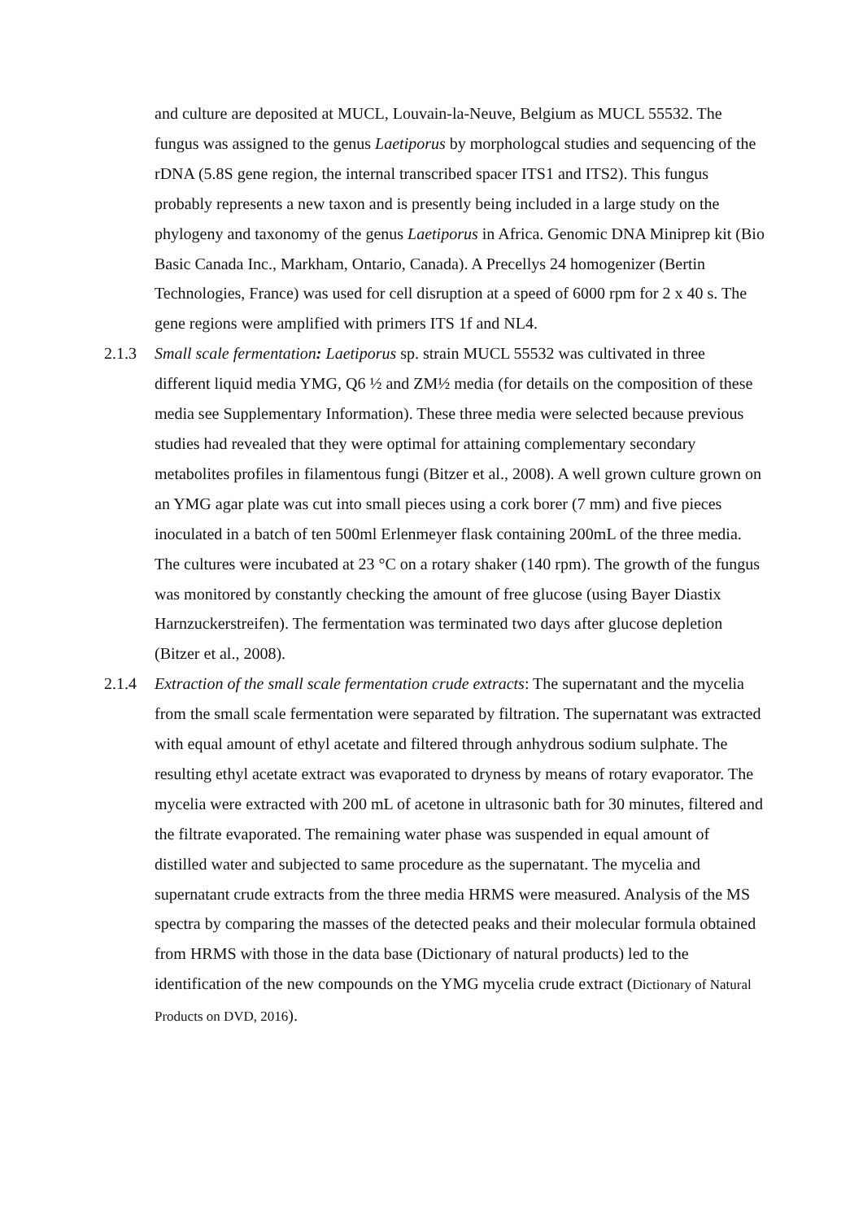and culture are deposited at MUCL, Louvain-la-Neuve, Belgium as MUCL 55532. The fungus was assigned to the genus Laetiporus by morphologcal studies and sequencing of the rDNA (5.8S gene region, the internal transcribed spacer ITS1 and ITS2). This fungus probably represents a new taxon and is presently being included in a large study on the phylogeny and taxonomy of the genus Laetiporus in Africa. Genomic DNA Miniprep kit (Bio Basic Canada Inc., Markham, Ontario, Canada). A Precellys 24 homogenizer (Bertin Technologies, France) was used for cell disruption at a speed of 6000 rpm for 2 x 40 s. The gene regions were amplified with primers ITS 1f and NL4.
2.1.3 Small scale fermentation: Laetiporus sp. strain MUCL 55532 was cultivated in three different liquid media YMG, Q6 ½ and ZM½ media (for details on the composition of these media see Supplementary Information). These three media were selected because previous studies had revealed that they were optimal for attaining complementary secondary metabolites profiles in filamentous fungi (Bitzer et al., 2008). A well grown culture grown on an YMG agar plate was cut into small pieces using a cork borer (7 mm) and five pieces inoculated in a batch of ten 500ml Erlenmeyer flask containing 200mL of the three media. The cultures were incubated at 23 °C on a rotary shaker (140 rpm). The growth of the fungus was monitored by constantly checking the amount of free glucose (using Bayer Diastix Harnzuckerstreifen). The fermentation was terminated two days after glucose depletion (Bitzer et al., 2008).
2.1.4 Extraction of the small scale fermentation crude extracts: The supernatant and the mycelia from the small scale fermentation were separated by filtration. The supernatant was extracted with equal amount of ethyl acetate and filtered through anhydrous sodium sulphate. The resulting ethyl acetate extract was evaporated to dryness by means of rotary evaporator. The mycelia were extracted with 200 mL of acetone in ultrasonic bath for 30 minutes, filtered and the filtrate evaporated. The remaining water phase was suspended in equal amount of distilled water and subjected to same procedure as the supernatant. The mycelia and supernatant crude extracts from the three media HRMS were measured. Analysis of the MS spectra by comparing the masses of the detected peaks and their molecular formula obtained from HRMS with those in the data base (Dictionary of natural products) led to the identification of the new compounds on the YMG mycelia crude extract (Dictionary of Natural Products on DVD, 2016).